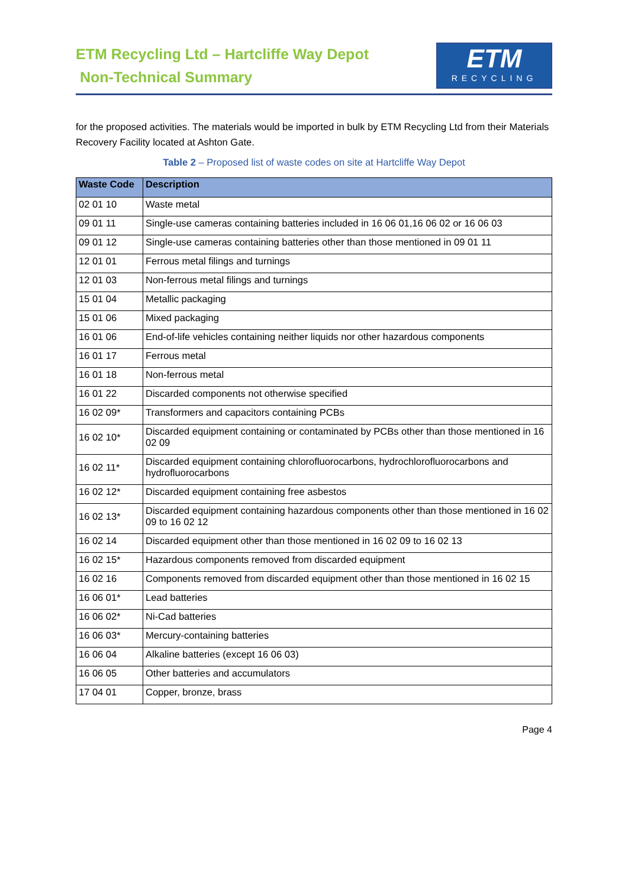ETM Recycling Ltd – Hartcliffe Way Depot
Non-Technical Summary
ETM
RECYCLING
for the proposed activities. The materials would be imported in bulk by ETM Recycling Ltd from their Materials Recovery Facility located at Ashton Gate.
Table 2 – Proposed list of waste codes on site at Hartcliffe Way Depot
| Waste Code | Description |
| --- | --- |
| 02 01 10 | Waste metal |
| 09 01 11 | Single-use cameras containing batteries included in 16 06 01,16 06 02 or 16 06 03 |
| 09 01 12 | Single-use cameras containing batteries other than those mentioned in 09 01 11 |
| 12 01 01 | Ferrous metal filings and turnings |
| 12 01 03 | Non-ferrous metal filings and turnings |
| 15 01 04 | Metallic packaging |
| 15 01 06 | Mixed packaging |
| 16 01 06 | End-of-life vehicles containing neither liquids nor other hazardous components |
| 16 01 17 | Ferrous metal |
| 16 01 18 | Non-ferrous metal |
| 16 01 22 | Discarded components not otherwise specified |
| 16 02 09* | Transformers and capacitors containing PCBs |
| 16 02 10* | Discarded equipment containing or contaminated by PCBs other than those mentioned in 16 02 09 |
| 16 02 11* | Discarded equipment containing chlorofluorocarbons, hydrochlorofluorocarbons and hydrofluorocarbons |
| 16 02 12* | Discarded equipment containing free asbestos |
| 16 02 13* | Discarded equipment containing hazardous components other than those mentioned in 16 02 09 to 16 02 12 |
| 16 02 14 | Discarded equipment other than those mentioned in 16 02 09 to 16 02 13 |
| 16 02 15* | Hazardous components removed from discarded equipment |
| 16 02 16 | Components removed from discarded equipment other than those mentioned in 16 02 15 |
| 16 06 01* | Lead batteries |
| 16 06 02* | Ni-Cad batteries |
| 16 06 03* | Mercury-containing batteries |
| 16 06 04 | Alkaline batteries (except 16 06 03) |
| 16 06 05 | Other batteries and accumulators |
| 17 04 01 | Copper, bronze, brass |
Page 4